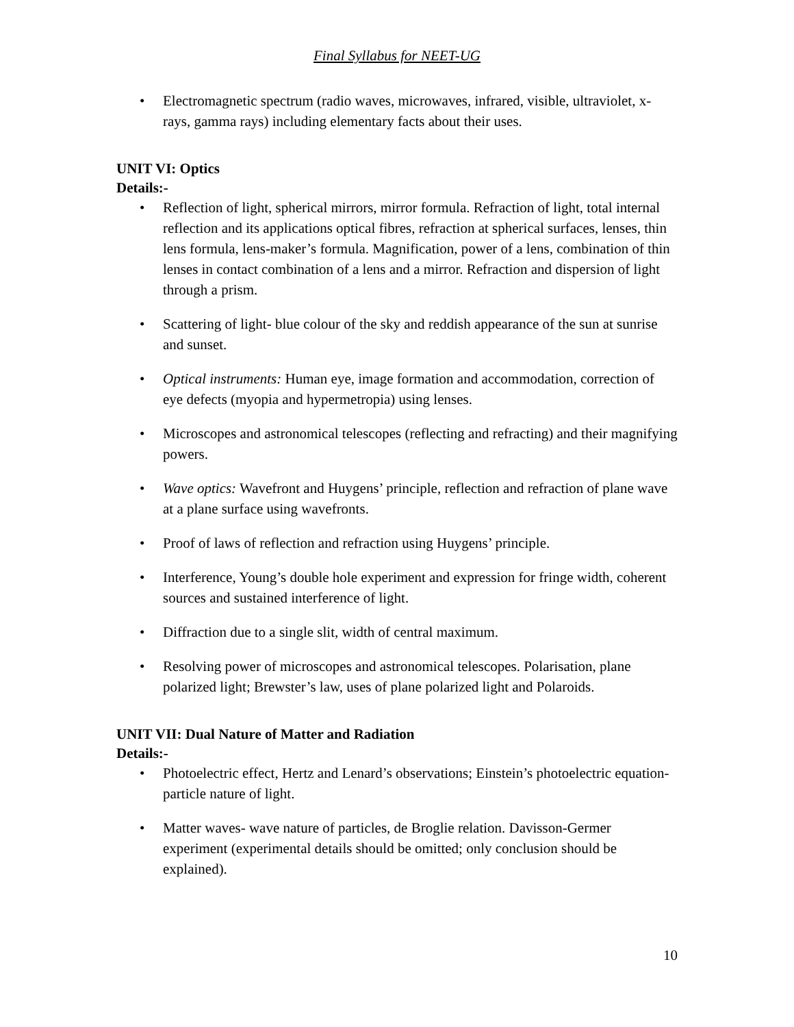Final Syllabus for NEET-UG
• Electromagnetic spectrum (radio waves, microwaves, infrared, visible, ultraviolet, x-rays, gamma rays) including elementary facts about their uses.
UNIT VI: Optics
Details:-
• Reflection of light, spherical mirrors, mirror formula. Refraction of light, total internal reflection and its applications optical fibres, refraction at spherical surfaces, lenses, thin lens formula, lens-maker’s formula. Magnification, power of a lens, combination of thin lenses in contact combination of a lens and a mirror. Refraction and dispersion of light through a prism.
• Scattering of light- blue colour of the sky and reddish appearance of the sun at sunrise and sunset.
• Optical instruments: Human eye, image formation and accommodation, correction of eye defects (myopia and hypermetropia) using lenses.
• Microscopes and astronomical telescopes (reflecting and refracting) and their magnifying powers.
• Wave optics: Wavefront and Huygens’ principle, reflection and refraction of plane wave at a plane surface using wavefronts.
• Proof of laws of reflection and refraction using Huygens’ principle.
• Interference, Young’s double hole experiment and expression for fringe width, coherent sources and sustained interference of light.
• Diffraction due to a single slit, width of central maximum.
• Resolving power of microscopes and astronomical telescopes. Polarisation, plane polarized light; Brewster’s law, uses of plane polarized light and Polaroids.
UNIT VII: Dual Nature of Matter and Radiation
Details:-
• Photoelectric effect, Hertz and Lenard’s observations; Einstein’s photoelectric equation- particle nature of light.
• Matter waves- wave nature of particles, de Broglie relation. Davisson-Germer experiment (experimental details should be omitted; only conclusion should be explained).
10